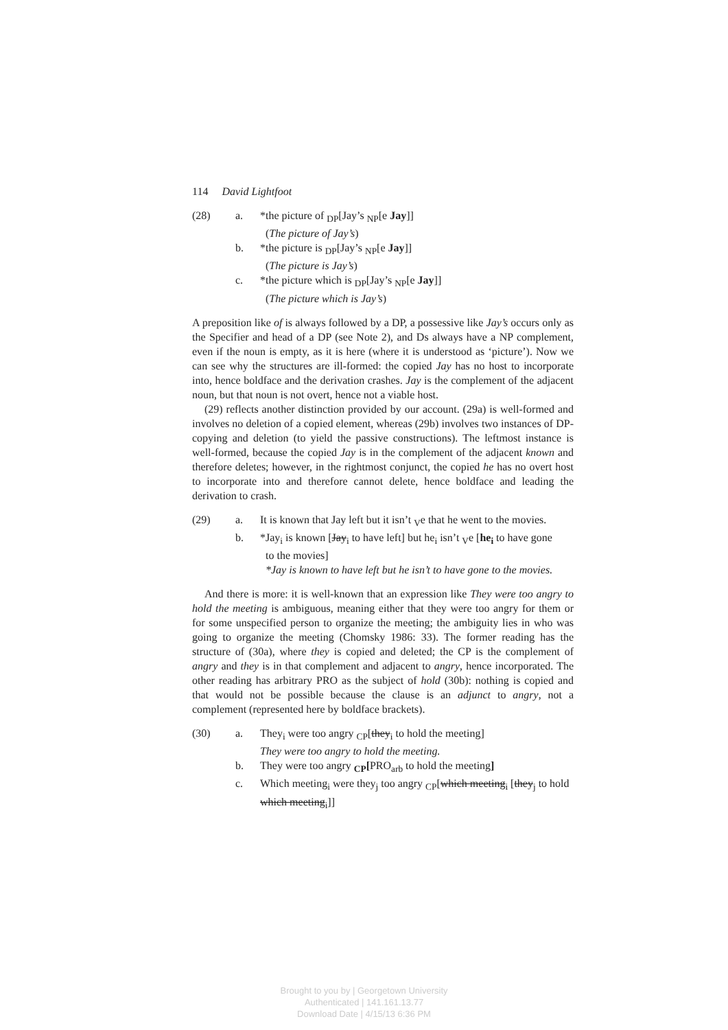114 David Lightfoot
(28)
a.
*the picture of <sub>DP</sub>[Jay’s <sub>NP</sub>[e Jay]]
(The picture of Jay’s)
b.
*the picture is <sub>DP</sub>[Jay’s <sub>NP</sub>[e Jay]]
(The picture is Jay’s)
c.
*the picture which is <sub>DP</sub>[Jay’s <sub>NP</sub>[e Jay]]
(The picture which is Jay’s)
A preposition like of is always followed by a DP, a possessive like Jay’s occurs only as the Specifier and head of a DP (see Note 2), and Ds always have a NP complement, even if the noun is empty, as it is here (where it is understood as ‘picture’). Now we can see why the structures are ill-formed: the copied Jay has no host to incorporate into, hence boldface and the derivation crashes. Jay is the complement of the adjacent noun, but that noun is not overt, hence not a viable host.
(29) reflects another distinction provided by our account. (29a) is well-formed and involves no deletion of a copied element, whereas (29b) involves two instances of DP-copying and deletion (to yield the passive constructions). The leftmost instance is well-formed, because the copied Jay is in the complement of the adjacent known and therefore deletes; however, in the rightmost conjunct, the copied he has no overt host to incorporate into and therefore cannot delete, hence boldface and leading the derivation to crash.
(29)
a.
It is known that Jay left but it isn’t <sub>V</sub>e that he went to the movies.
b.
*Jay<sub>i</sub> is known [Jay<sub>i</sub> to have left] but he<sub>i</sub> isn’t <sub>V</sub>e [he<sub>i</sub> to have gone
to the movies]
*Jay is known to have left but he isn’t to have gone to the movies.
And there is more: it is well-known that an expression like They were too angry to hold the meeting is ambiguous, meaning either that they were too angry for them or for some unspecified person to organize the meeting; the ambiguity lies in who was going to organize the meeting (Chomsky 1986: 33). The former reading has the structure of (30a), where they is copied and deleted; the CP is the complement of angry and they is in that complement and adjacent to angry, hence incorporated. The other reading has arbitrary PRO as the subject of hold (30b): nothing is copied and that would not be possible because the clause is an adjunct to angry, not a complement (represented here by boldface brackets).
(30)
a.
They<sub>i</sub> were too angry <sub>CP</sub>[they<sub>i</sub> to hold the meeting]
They were too angry to hold the meeting.
b.
They were too angry <sub>CP</sub>[PRO<sub>arb</sub> to hold the meeting]
c.
Which meeting<sub>i</sub> were they<sub>j</sub> too angry <sub>CP</sub>[which meeting<sub>i</sub> [they<sub>j</sub> to hold which meeting<sub>i</sub>]]
Brought to you by | Georgetown University
Authenticated | 141.161.13.77
Download Date | 4/15/13 6:36 PM